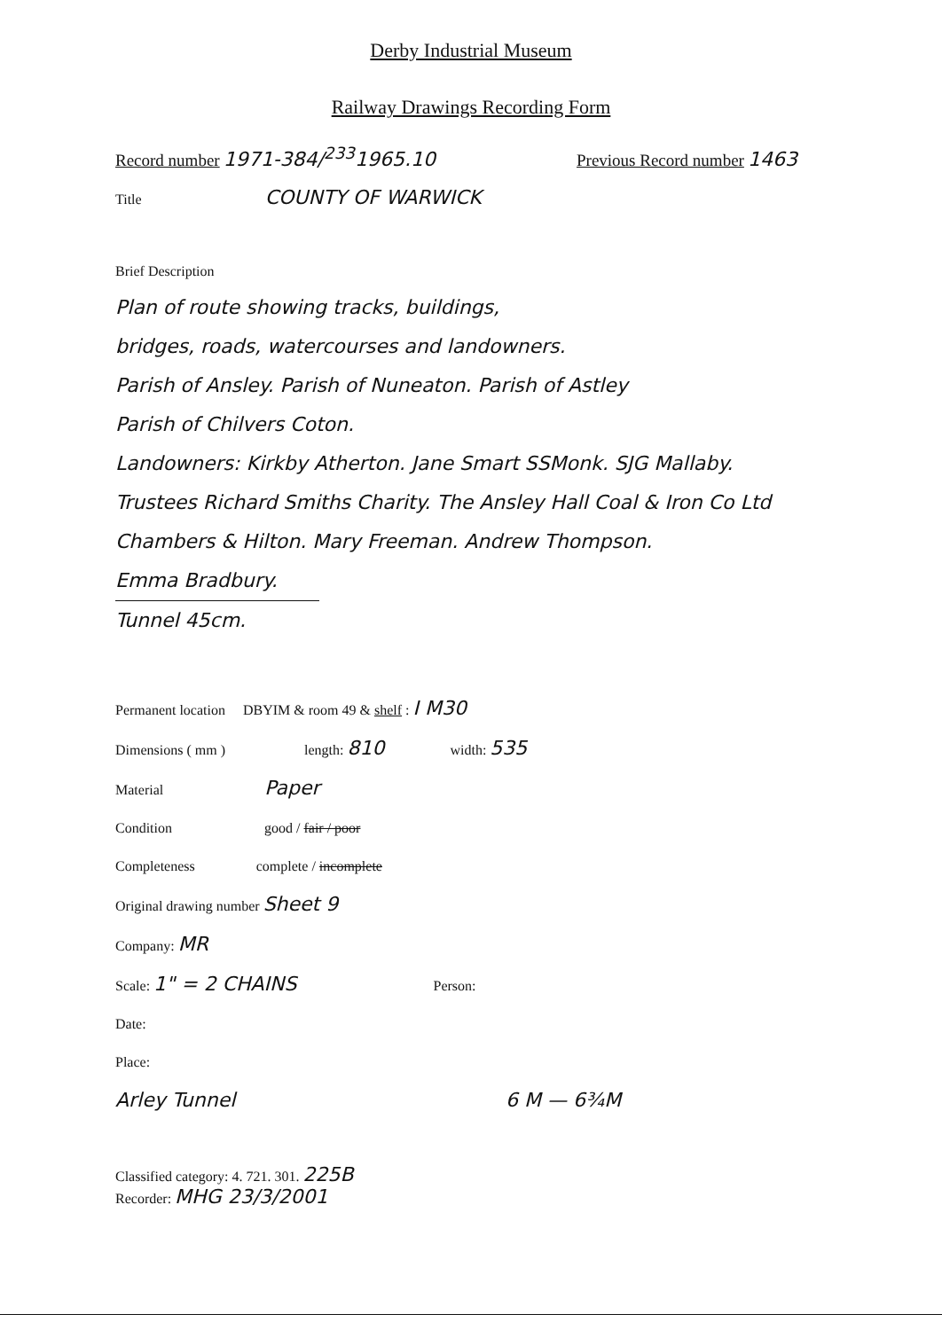Derby Industrial Museum
Railway Drawings Recording Form
Record number 1971-384/<sup>233</sup>1965.10
Previous Record number 1463
Title COUNTY OF WARWICK
Brief Description
Plan of route showing tracks, buildings,
bridges, roads, watercourses and landowners.
Parish of Ansley. Parish of Nuneaton. Parish of Astley
Parish of Chilvers Coton.
Landowners: Kirkby Atherton. Jane Smart SSMonk. SJG Mallaby.
Trustees Richard Smiths Charity. The Ansley Hall Coal & Iron Co Ltd
Chambers & Hilton. Mary Freeman. Andrew Thompson.
Emma Bradbury.
Tunnel 45cm.
Permanent location DBYIM & room 49 & shelf : I M30
Dimensions ( mm ) length: 810 width: 535
Material Paper
Condition good / fair / poor
Completeness complete / incomplete
Original drawing number Sheet 9
Company: MR
Scale: 1" = 2 CHAINS Person:
Date:
Place:
Arley Tunnel 6 M — 6¾M
Classified category: 4. 721. 301. 225B
Recorder: MHG 23/3/2001